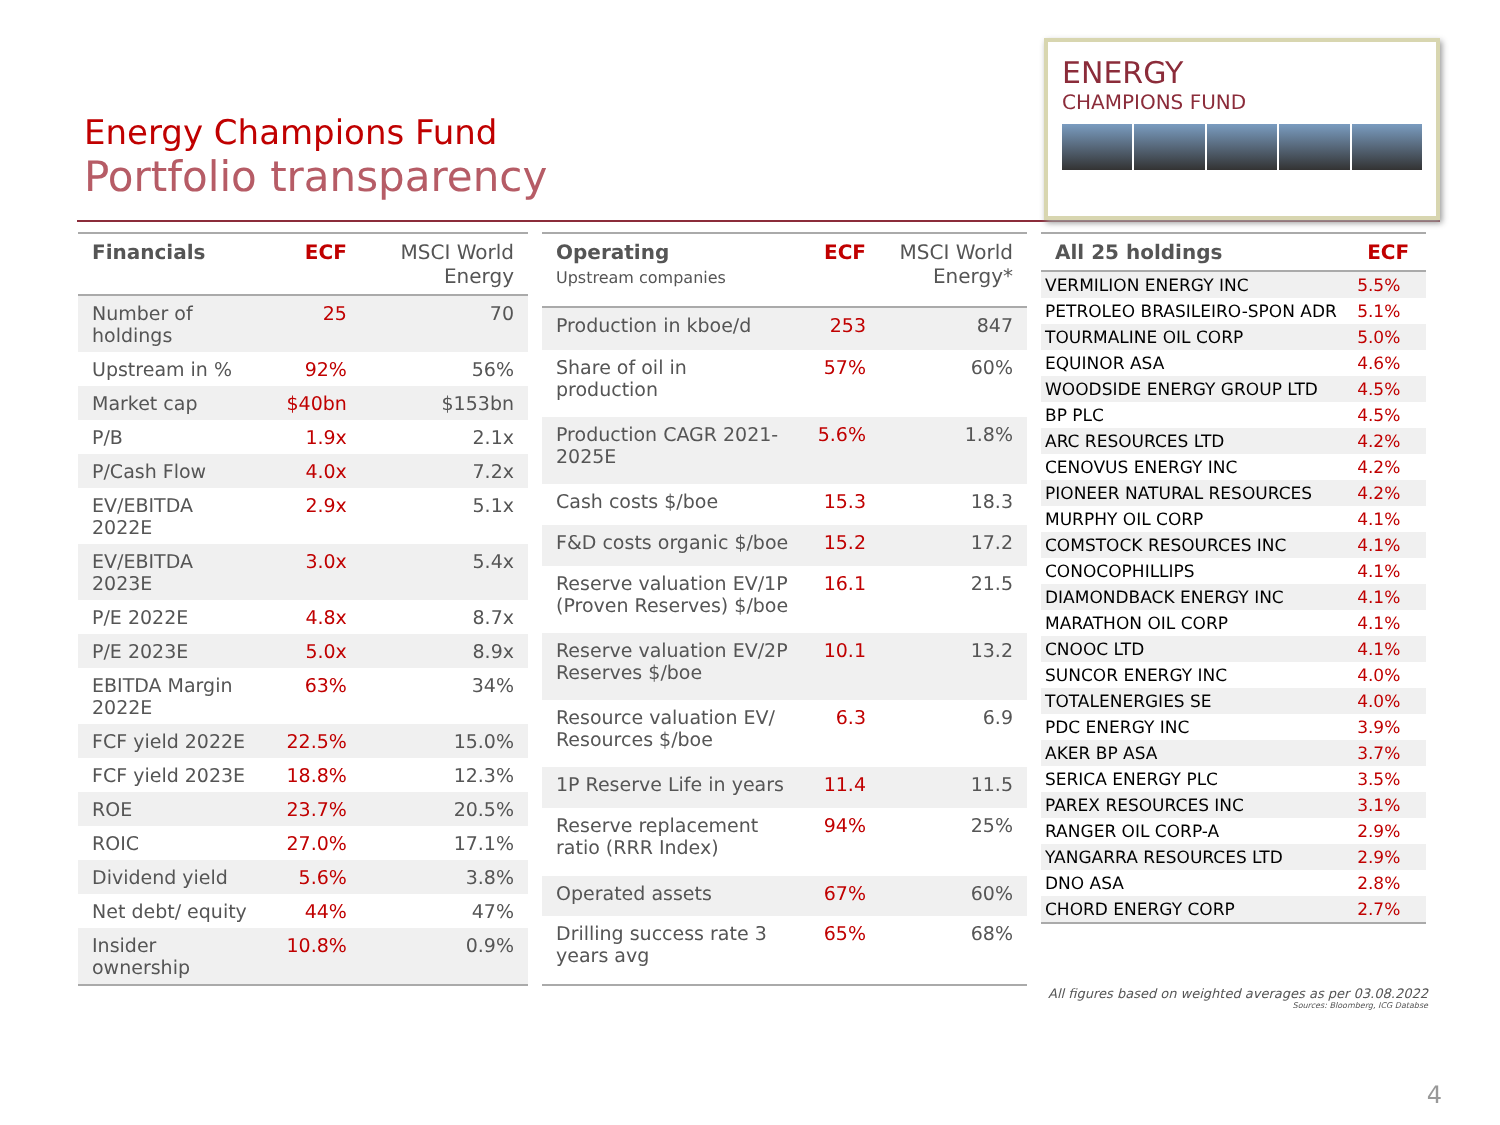Energy Champions Fund
Portfolio transparency
ENERGY
CHAMPIONS FUND
| Financials | ECF | MSCI World Energy |
| --- | --- | --- |
| Number of holdings | 25 | 70 |
| Upstream in % | 92% | 56% |
| Market cap | $40bn | $153bn |
| P/B | 1.9x | 2.1x |
| P/Cash Flow | 4.0x | 7.2x |
| EV/EBITDA 2022E | 2.9x | 5.1x |
| EV/EBITDA 2023E | 3.0x | 5.4x |
| P/E 2022E | 4.8x | 8.7x |
| P/E 2023E | 5.0x | 8.9x |
| EBITDA Margin 2022E | 63% | 34% |
| FCF yield 2022E | 22.5% | 15.0% |
| FCF yield 2023E | 18.8% | 12.3% |
| ROE | 23.7% | 20.5% |
| ROIC | 27.0% | 17.1% |
| Dividend yield | 5.6% | 3.8% |
| Net debt/ equity | 44% | 47% |
| Insider ownership | 10.8% | 0.9% |
| Operating Upstream companies | ECF | MSCI World Energy* |
| --- | --- | --- |
| Production in kboe/d | 253 | 847 |
| Share of oil in production | 57% | 60% |
| Production CAGR 2021-2025E | 5.6% | 1.8% |
| Cash costs $/boe | 15.3 | 18.3 |
| F&D costs organic $/boe | 15.2 | 17.2 |
| Reserve valuation EV/1P (Proven Reserves) $/boe | 16.1 | 21.5 |
| Reserve valuation EV/2P Reserves $/boe | 10.1 | 13.2 |
| Resource valuation EV/ Resources $/boe | 6.3 | 6.9 |
| 1P Reserve Life in years | 11.4 | 11.5 |
| Reserve replacement ratio (RRR Index) | 94% | 25% |
| Operated assets | 67% | 60% |
| Drilling success rate 3 years avg | 65% | 68% |
| All 25 holdings | ECF |
| --- | --- |
| VERMILION ENERGY INC | 5.5% |
| PETROLEO BRASILEIRO-SPON ADR | 5.1% |
| TOURMALINE OIL CORP | 5.0% |
| EQUINOR ASA | 4.6% |
| WOODSIDE ENERGY GROUP LTD | 4.5% |
| BP PLC | 4.5% |
| ARC RESOURCES LTD | 4.2% |
| CENOVUS ENERGY INC | 4.2% |
| PIONEER NATURAL RESOURCES | 4.2% |
| MURPHY OIL CORP | 4.1% |
| COMSTOCK RESOURCES INC | 4.1% |
| CONOCOPHILLIPS | 4.1% |
| DIAMONDBACK ENERGY INC | 4.1% |
| MARATHON OIL CORP | 4.1% |
| CNOOC LTD | 4.1% |
| SUNCOR ENERGY INC | 4.0% |
| TOTALENERGIES SE | 4.0% |
| PDC ENERGY INC | 3.9% |
| AKER BP ASA | 3.7% |
| SERICA ENERGY PLC | 3.5% |
| PAREX RESOURCES INC | 3.1% |
| RANGER OIL CORP-A | 2.9% |
| YANGARRA RESOURCES LTD | 2.9% |
| DNO ASA | 2.8% |
| CHORD ENERGY CORP | 2.7% |
All figures based on weighted averages as per 03.08.2022
Sources: Bloomberg, ICG Databse
4